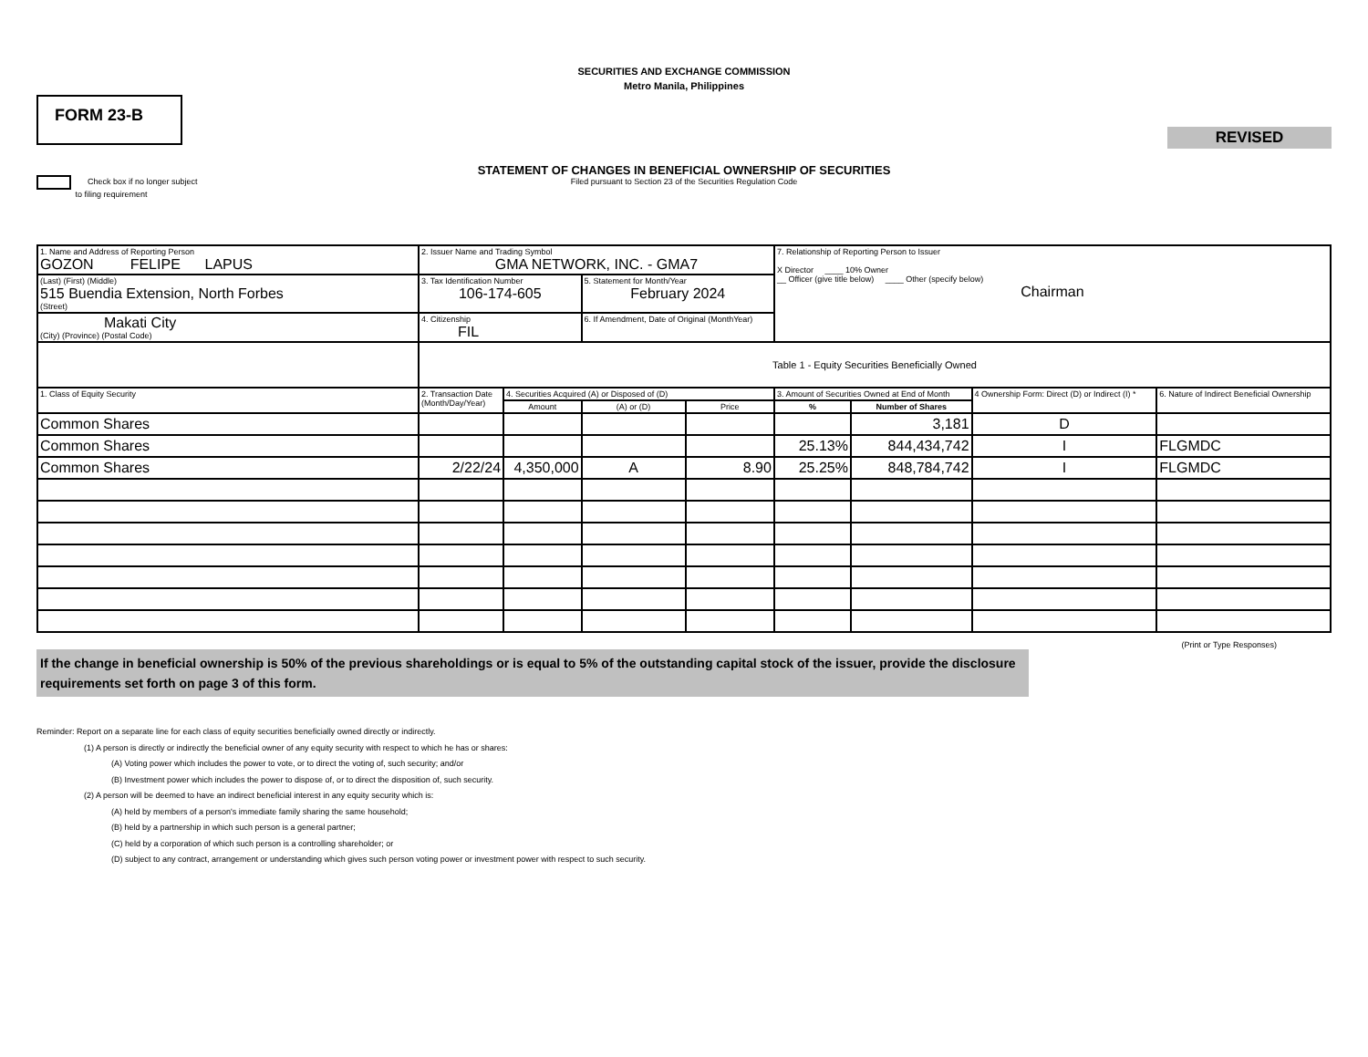SECURITIES AND EXCHANGE COMMISSION
Metro Manila, Philippines
FORM 23-B
REVISED
STATEMENT OF CHANGES IN BENEFICIAL OWNERSHIP OF SECURITIES
Filed pursuant to Section 23 of the Securities Regulation Code
Check box if no longer subject
to filing requirement
| 1. Name and Address of Reporting Person GOZON FELIPE LAPUS | 2. Issuer Name and Trading Symbol GMA NETWORK, INC. - GMA7 | | | | 7. Relationship of Reporting Person to Issuer X Director ____ 10% Owner __ Officer (give title below) ____ Other (specify below) Chairman | | | |
| (Last) (First) (Middle) 515 Buendia Extension, North Forbes (Street) | 3. Tax Identification Number 106-174-605 | | 5. Statement for Month/Year February 2024 | | | | | |
| Makati City (City) (Province) (Postal Code) | 4. Citizenship FIL | | 6. If Amendment, Date of Original (MonthYear) | | | | | |
| | Table 1 - Equity Securities Beneficially Owned | | | | | | | |
| 1. Class of Equity Security | 2. Transaction Date (Month/Day/Year) | 4. Securities Acquired (A) or Disposed of (D) | | | 3. Amount of Securities Owned at End of Month | | 4 Ownership Form: Direct (D) or Indirect (I) * | 6. Nature of Indirect Beneficial Ownership |
| | | Amount | (A) or (D) | Price | % | Number of Shares | | |
| Common Shares | | | | | | 3,181 | D | |
| Common Shares | | | | | 25.13% | 844,434,742 | I | FLGMDC |
| Common Shares | 2/22/24 | 4,350,000 | A | 8.90 | 25.25% | 848,784,742 | I | FLGMDC |
(Print or Type Responses)
If the change in beneficial ownership is 50% of the previous shareholdings or is equal to 5% of the outstanding capital stock of the issuer, provide the disclosure requirements set forth on page 3 of this form.
Reminder: Report on a separate line for each class of equity securities beneficially owned directly or indirectly.
(1) A person is directly or indirectly the beneficial owner of any equity security with respect to which he has or shares:
(A) Voting power which includes the power to vote, or to direct the voting of, such security; and/or
(B) Investment power which includes the power to dispose of, or to direct the disposition of, such security.
(2) A person will be deemed to have an indirect beneficial interest in any equity security which is:
(A) held by members of a person's immediate family sharing the same household;
(B) held by a partnership in which such person is a general partner;
(C) held by a corporation of which such person is a controlling shareholder; or
(D) subject to any contract, arrangement or understanding which gives such person voting power or investment power with respect to such security.